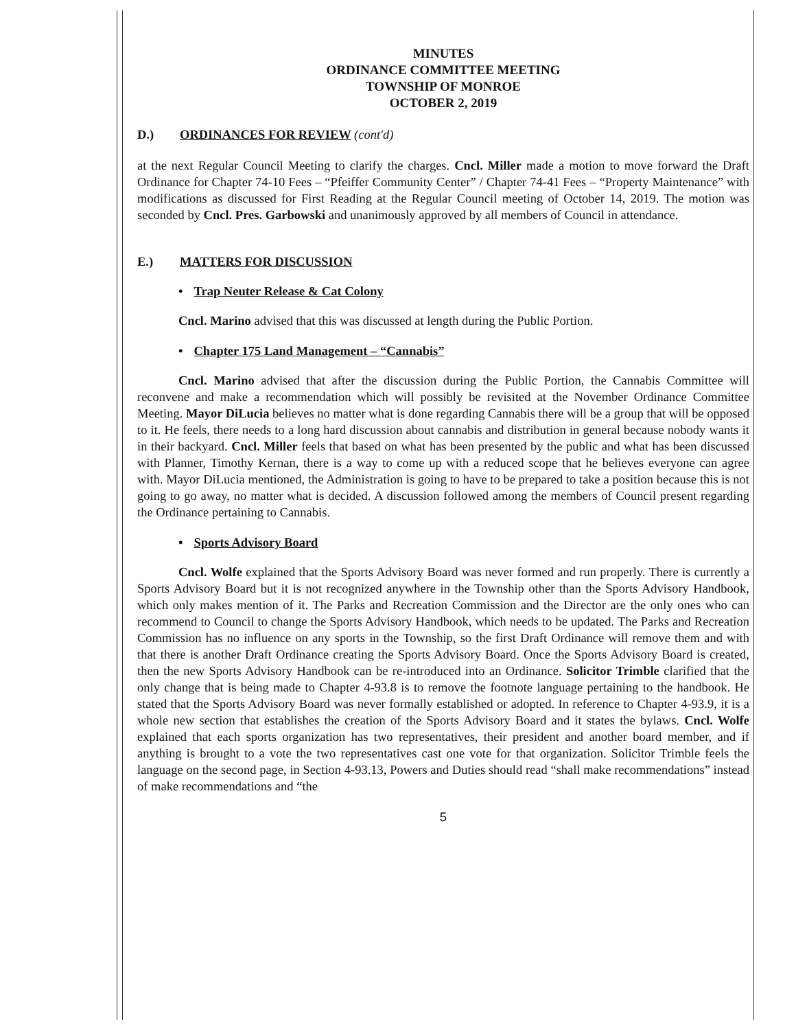MINUTES
ORDINANCE COMMITTEE MEETING
TOWNSHIP OF MONROE
OCTOBER 2, 2019
D.) ORDINANCES FOR REVIEW (cont'd)
at the next Regular Council Meeting to clarify the charges. Cncl. Miller made a motion to move forward the Draft Ordinance for Chapter 74-10 Fees – “Pfeiffer Community Center” / Chapter 74-41 Fees – “Property Maintenance” with modifications as discussed for First Reading at the Regular Council meeting of October 14, 2019. The motion was seconded by Cncl. Pres. Garbowski and unanimously approved by all members of Council in attendance.
E.) MATTERS FOR DISCUSSION
• Trap Neuter Release & Cat Colony
Cncl. Marino advised that this was discussed at length during the Public Portion.
• Chapter 175 Land Management – “Cannabis”
Cncl. Marino advised that after the discussion during the Public Portion, the Cannabis Committee will reconvene and make a recommendation which will possibly be revisited at the November Ordinance Committee Meeting. Mayor DiLucia believes no matter what is done regarding Cannabis there will be a group that will be opposed to it. He feels, there needs to a long hard discussion about cannabis and distribution in general because nobody wants it in their backyard. Cncl. Miller feels that based on what has been presented by the public and what has been discussed with Planner, Timothy Kernan, there is a way to come up with a reduced scope that he believes everyone can agree with. Mayor DiLucia mentioned, the Administration is going to have to be prepared to take a position because this is not going to go away, no matter what is decided. A discussion followed among the members of Council present regarding the Ordinance pertaining to Cannabis.
• Sports Advisory Board
Cncl. Wolfe explained that the Sports Advisory Board was never formed and run properly. There is currently a Sports Advisory Board but it is not recognized anywhere in the Township other than the Sports Advisory Handbook, which only makes mention of it. The Parks and Recreation Commission and the Director are the only ones who can recommend to Council to change the Sports Advisory Handbook, which needs to be updated. The Parks and Recreation Commission has no influence on any sports in the Township, so the first Draft Ordinance will remove them and with that there is another Draft Ordinance creating the Sports Advisory Board. Once the Sports Advisory Board is created, then the new Sports Advisory Handbook can be re-introduced into an Ordinance. Solicitor Trimble clarified that the only change that is being made to Chapter 4-93.8 is to remove the footnote language pertaining to the handbook. He stated that the Sports Advisory Board was never formally established or adopted. In reference to Chapter 4-93.9, it is a whole new section that establishes the creation of the Sports Advisory Board and it states the bylaws. Cncl. Wolfe explained that each sports organization has two representatives, their president and another board member, and if anything is brought to a vote the two representatives cast one vote for that organization. Solicitor Trimble feels the language on the second page, in Section 4-93.13, Powers and Duties should read “shall make recommendations” instead of make recommendations and “the
5